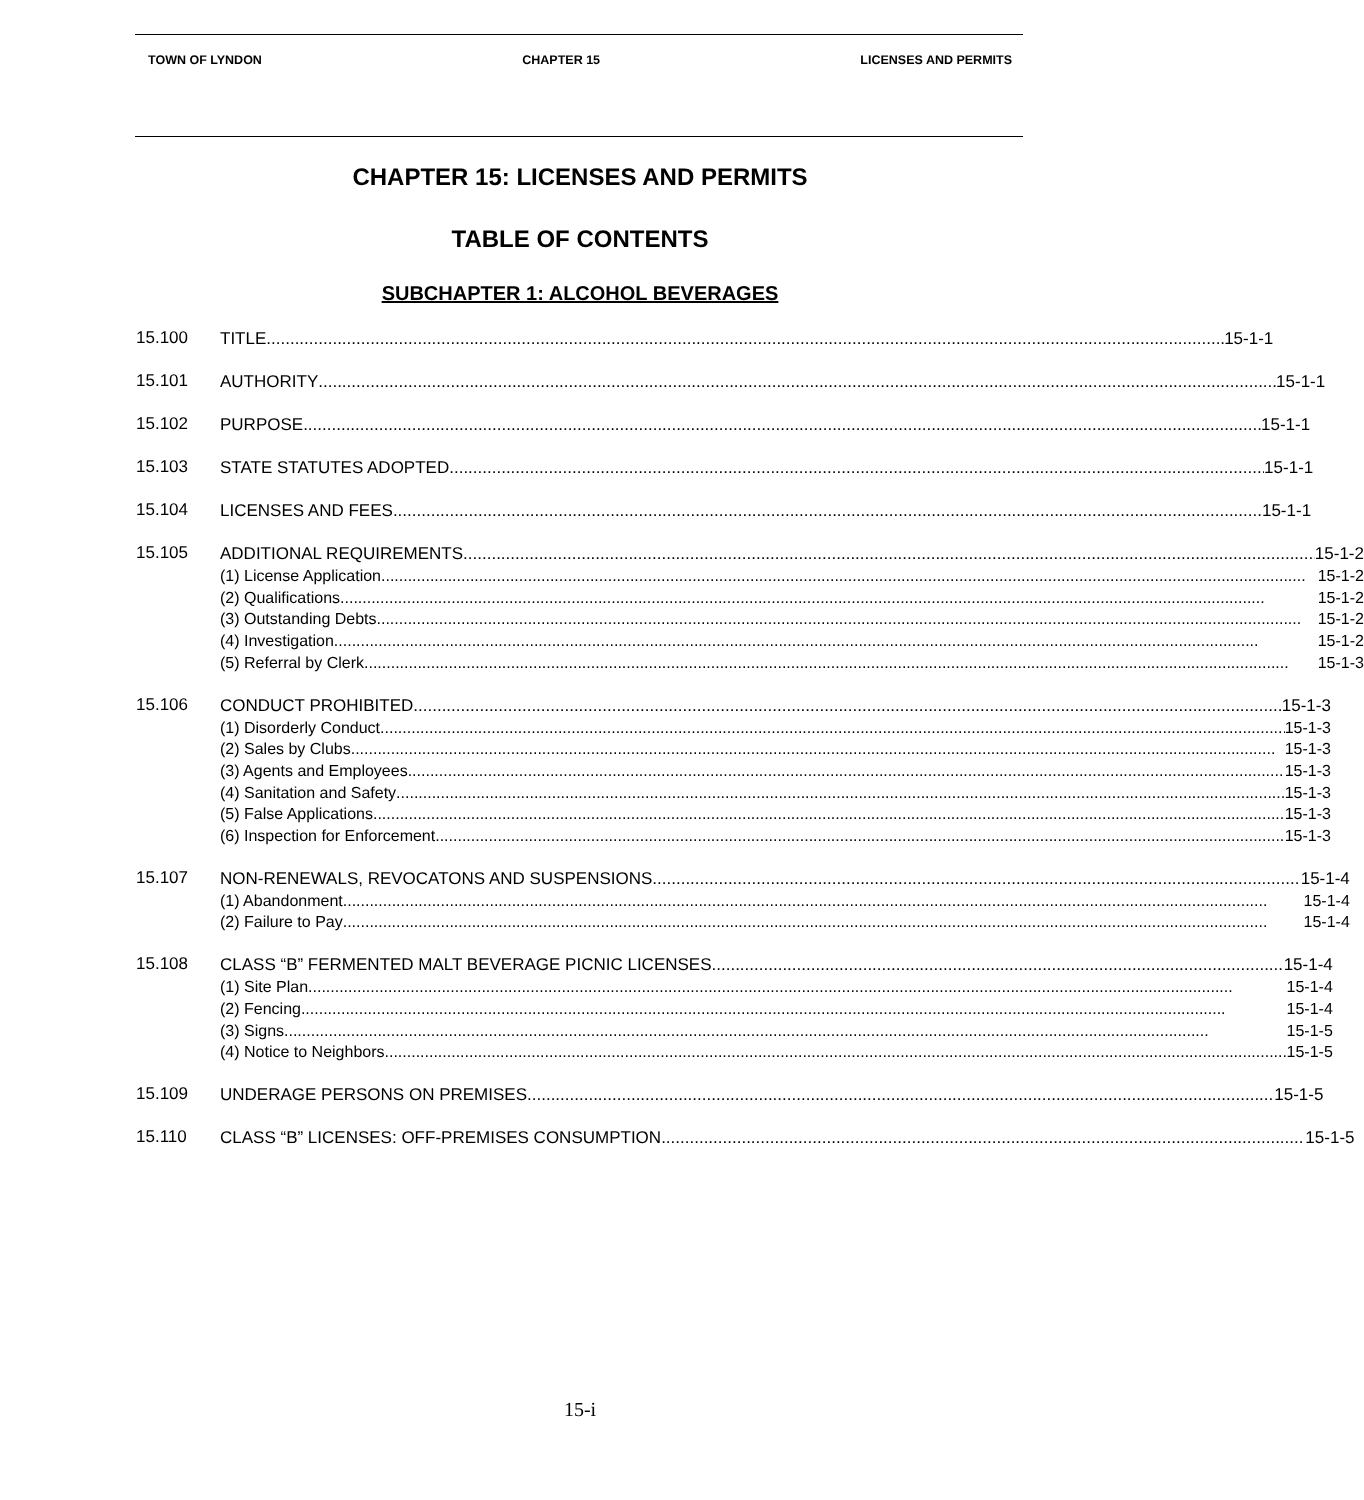TOWN OF LYNDON CHAPTER 15 LICENSES AND PERMITS
CHAPTER 15: LICENSES AND PERMITS
TABLE OF CONTENTS
SUBCHAPTER 1: ALCOHOL BEVERAGES
15.100
TITLE 15-1-1
15.101
AUTHORITY 15-1-1
15.102
PURPOSE 15-1-1
15.103
STATE STATUTES ADOPTED 15-1-1
15.104
LICENSES AND FEES 15-1-1
15.105
ADDITIONAL REQUIREMENTS 15-1-2
(1) License Application 15-1-2
(2) Qualifications 15-1-2
(3) Outstanding Debts 15-1-2
(4) Investigation 15-1-2
(5) Referral by Clerk 15-1-3
15.106
CONDUCT PROHIBITED 15-1-3
(1) Disorderly Conduct 15-1-3
(2) Sales by Clubs 15-1-3
(3) Agents and Employees 15-1-3
(4) Sanitation and Safety 15-1-3
(5) False Applications 15-1-3
(6) Inspection for Enforcement 15-1-3
15.107
NON-RENEWALS, REVOCATONS AND SUSPENSIONS 15-1-4
(1) Abandonment 15-1-4
(2) Failure to Pay 15-1-4
15.108
CLASS “B” FERMENTED MALT BEVERAGE PICNIC LICENSES 15-1-4
(1) Site Plan 15-1-4
(2) Fencing 15-1-4
(3) Signs 15-1-5
(4) Notice to Neighbors 15-1-5
15.109
UNDERAGE PERSONS ON PREMISES 15-1-5
15.110
CLASS “B” LICENSES: OFF-PREMISES CONSUMPTION 15-1-5
15-i